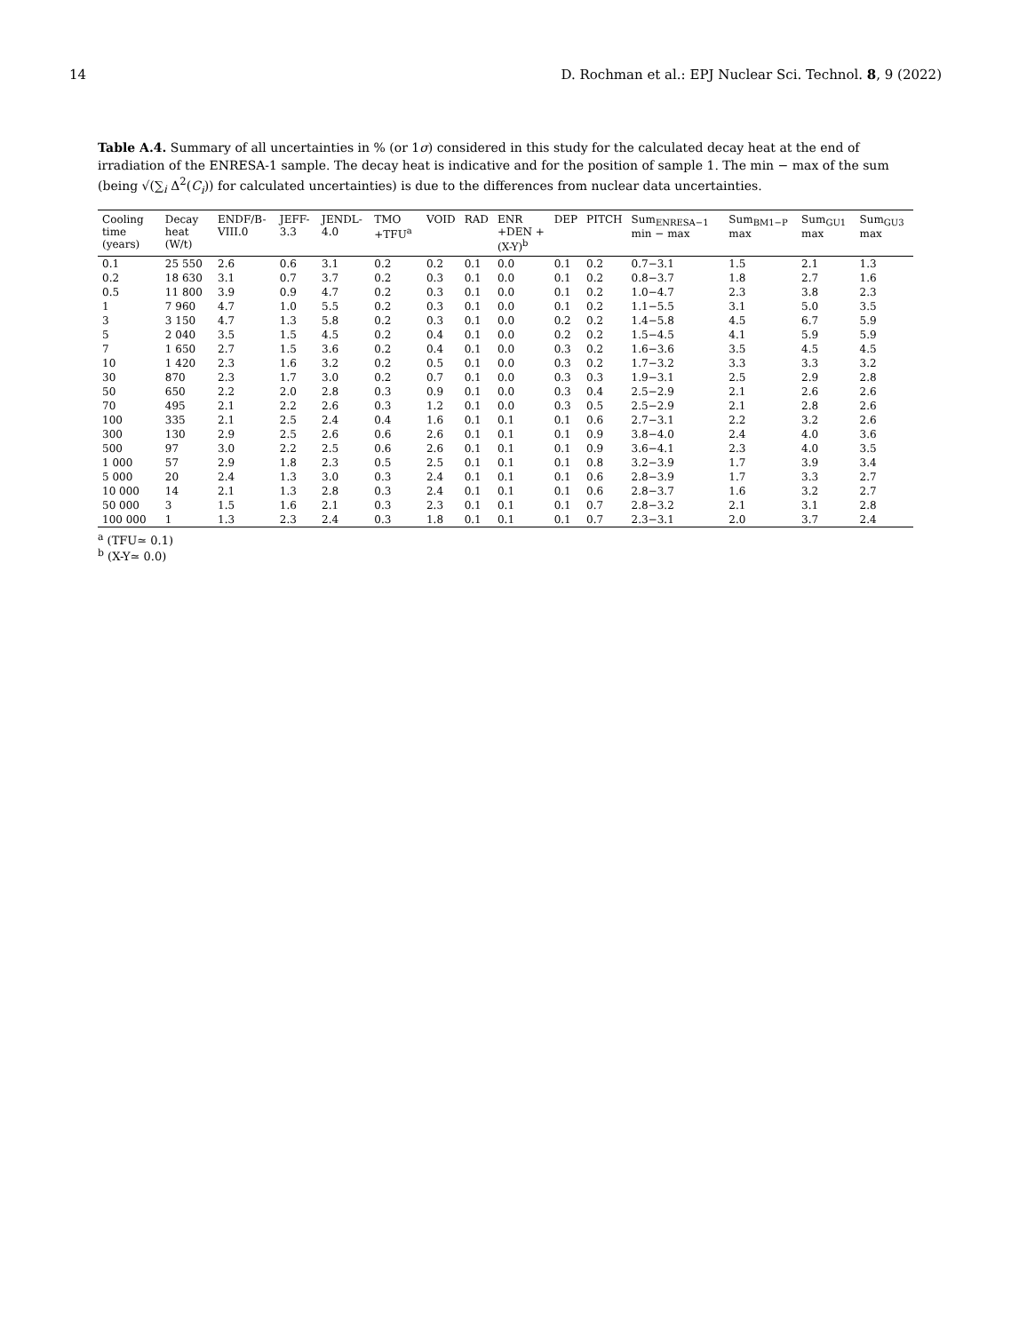14 D. Rochman et al.: EPJ Nuclear Sci. Technol. 8, 9 (2022)
Table A.4. Summary of all uncertainties in % (or 1σ) considered in this study for the calculated decay heat at the end of irradiation of the ENRESA-1 sample. The decay heat is indicative and for the position of sample 1. The min − max of the sum (being √(∑<sub>i</sub> Δ<sup>2</sup>(C<sub>i</sub>)) for calculated uncertainties) is due to the differences from nuclear data uncertainties.
| Cooling time (years) | Decay heat (W/t) | ENDF/B-VIII.0 | JEFF-3.3 | JENDL-4.0 | TMO +TFU<sup>a</sup> | VOID | RAD | ENR +DEN +(X-Y)<sup>b</sup> | DEP | PITCH | Sum<sub>ENRESA−1</sub> min − max | Sum<sub>BM1−P</sub> max | Sum<sub>GU1</sub> max | Sum<sub>GU3</sub> max |
| --- | --- | --- | --- | --- | --- | --- | --- | --- | --- | --- | --- | --- | --- | --- |
| 0.1 | 25 550 | 2.6 | 0.6 | 3.1 | 0.2 | 0.2 | 0.1 | 0.0 | 0.1 | 0.2 | 0.7−3.1 | 1.5 | 2.1 | 1.3 |
| 0.2 | 18 630 | 3.1 | 0.7 | 3.7 | 0.2 | 0.3 | 0.1 | 0.0 | 0.1 | 0.2 | 0.8−3.7 | 1.8 | 2.7 | 1.6 |
| 0.5 | 11 800 | 3.9 | 0.9 | 4.7 | 0.2 | 0.3 | 0.1 | 0.0 | 0.1 | 0.2 | 1.0−4.7 | 2.3 | 3.8 | 2.3 |
| 1 | 7 960 | 4.7 | 1.0 | 5.5 | 0.2 | 0.3 | 0.1 | 0.0 | 0.1 | 0.2 | 1.1−5.5 | 3.1 | 5.0 | 3.5 |
| 3 | 3 150 | 4.7 | 1.3 | 5.8 | 0.2 | 0.3 | 0.1 | 0.0 | 0.2 | 0.2 | 1.4−5.8 | 4.5 | 6.7 | 5.9 |
| 5 | 2 040 | 3.5 | 1.5 | 4.5 | 0.2 | 0.4 | 0.1 | 0.0 | 0.2 | 0.2 | 1.5−4.5 | 4.1 | 5.9 | 5.9 |
| 7 | 1 650 | 2.7 | 1.5 | 3.6 | 0.2 | 0.4 | 0.1 | 0.0 | 0.3 | 0.2 | 1.6−3.6 | 3.5 | 4.5 | 4.5 |
| 10 | 1 420 | 2.3 | 1.6 | 3.2 | 0.2 | 0.5 | 0.1 | 0.0 | 0.3 | 0.2 | 1.7−3.2 | 3.3 | 3.3 | 3.2 |
| 30 | 870 | 2.3 | 1.7 | 3.0 | 0.2 | 0.7 | 0.1 | 0.0 | 0.3 | 0.3 | 1.9−3.1 | 2.5 | 2.9 | 2.8 |
| 50 | 650 | 2.2 | 2.0 | 2.8 | 0.3 | 0.9 | 0.1 | 0.0 | 0.3 | 0.4 | 2.5−2.9 | 2.1 | 2.6 | 2.6 |
| 70 | 495 | 2.1 | 2.2 | 2.6 | 0.3 | 1.2 | 0.1 | 0.0 | 0.3 | 0.5 | 2.5−2.9 | 2.1 | 2.8 | 2.6 |
| 100 | 335 | 2.1 | 2.5 | 2.4 | 0.4 | 1.6 | 0.1 | 0.1 | 0.1 | 0.6 | 2.7−3.1 | 2.2 | 3.2 | 2.6 |
| 300 | 130 | 2.9 | 2.5 | 2.6 | 0.6 | 2.6 | 0.1 | 0.1 | 0.1 | 0.9 | 3.8−4.0 | 2.4 | 4.0 | 3.6 |
| 500 | 97 | 3.0 | 2.2 | 2.5 | 0.6 | 2.6 | 0.1 | 0.1 | 0.1 | 0.9 | 3.6−4.1 | 2.3 | 4.0 | 3.5 |
| 1 000 | 57 | 2.9 | 1.8 | 2.3 | 0.5 | 2.5 | 0.1 | 0.1 | 0.1 | 0.8 | 3.2−3.9 | 1.7 | 3.9 | 3.4 |
| 5 000 | 20 | 2.4 | 1.3 | 3.0 | 0.3 | 2.4 | 0.1 | 0.1 | 0.1 | 0.6 | 2.8−3.9 | 1.7 | 3.3 | 2.7 |
| 10 000 | 14 | 2.1 | 1.3 | 2.8 | 0.3 | 2.4 | 0.1 | 0.1 | 0.1 | 0.6 | 2.8−3.7 | 1.6 | 3.2 | 2.7 |
| 50 000 | 3 | 1.5 | 1.6 | 2.1 | 0.3 | 2.3 | 0.1 | 0.1 | 0.1 | 0.7 | 2.8−3.2 | 2.1 | 3.1 | 2.8 |
| 100 000 | 1 | 1.3 | 2.3 | 2.4 | 0.3 | 1.8 | 0.1 | 0.1 | 0.1 | 0.7 | 2.3−3.1 | 2.0 | 3.7 | 2.4 |
<sup>a</sup> (TFU≃ 0.1)
<sup>b</sup> (X-Y≃ 0.0)